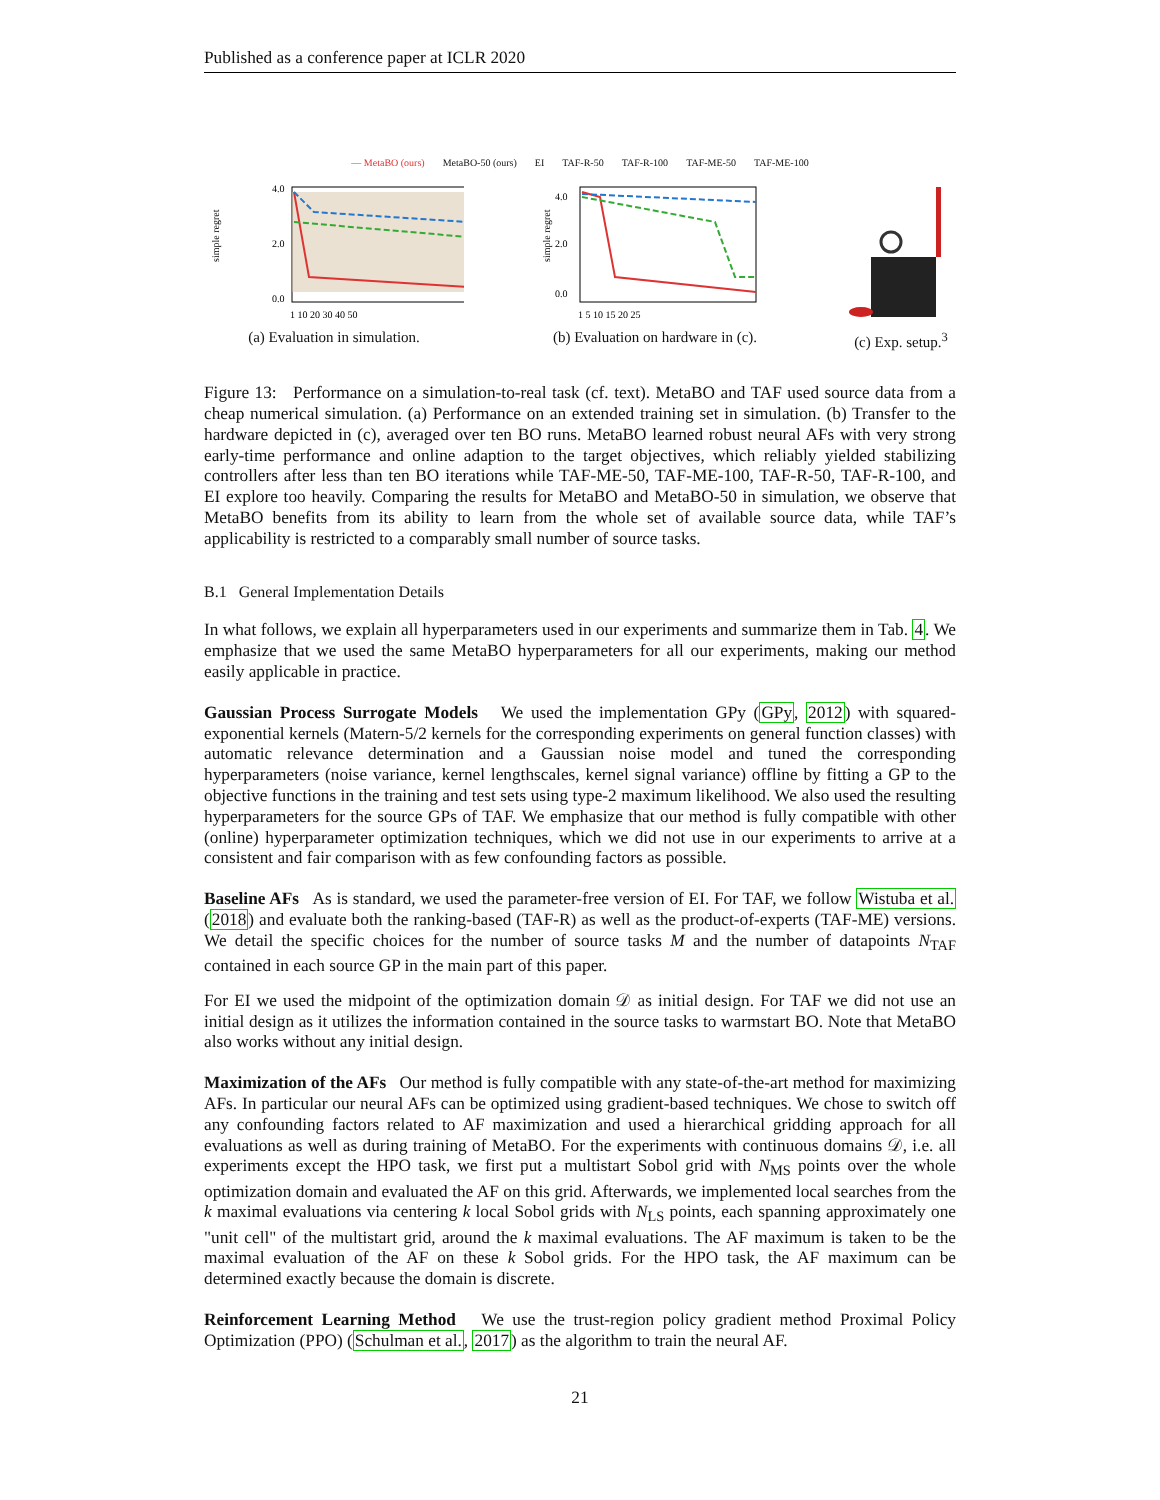Published as a conference paper at ICLR 2020
— MetaBO (ours) MetaBO-50 (ours) EI TAF-R-50 TAF-R-100 TAF-ME-50 TAF-ME-100
simple regret
4.0
2.0
0.0
1 10 20 30 40 50
(a) Evaluation in simulation.
simple regret
4.0
2.0
0.0
1 5 10 15 20 25
(b) Evaluation on hardware in (c).
(c) Exp. setup.<sup>3</sup>
Figure 13: Performance on a simulation-to-real task (cf. text). MetaBO and TAF used source data from a cheap numerical simulation. (a) Performance on an extended training set in simulation. (b) Transfer to the hardware depicted in (c), averaged over ten BO runs. MetaBO learned robust neural AFs with very strong early-time performance and online adaption to the target objectives, which reliably yielded stabilizing controllers after less than ten BO iterations while TAF-ME-50, TAF-ME-100, TAF-R-50, TAF-R-100, and EI explore too heavily. Comparing the results for MetaBO and MetaBO-50 in simulation, we observe that MetaBO benefits from its ability to learn from the whole set of available source data, while TAF’s applicability is restricted to a comparably small number of source tasks.
B.1 General Implementation Details
In what follows, we explain all hyperparameters used in our experiments and summarize them in Tab. 4. We emphasize that we used the same MetaBO hyperparameters for all our experiments, making our method easily applicable in practice.
Gaussian Process Surrogate Models We used the implementation GPy (GPy, 2012) with squared-exponential kernels (Matern-5/2 kernels for the corresponding experiments on general function classes) with automatic relevance determination and a Gaussian noise model and tuned the corresponding hyperparameters (noise variance, kernel lengthscales, kernel signal variance) offline by fitting a GP to the objective functions in the training and test sets using type-2 maximum likelihood. We also used the resulting hyperparameters for the source GPs of TAF. We emphasize that our method is fully compatible with other (online) hyperparameter optimization techniques, which we did not use in our experiments to arrive at a consistent and fair comparison with as few confounding factors as possible.
Baseline AFs As is standard, we used the parameter-free version of EI. For TAF, we follow Wistuba et al. (2018) and evaluate both the ranking-based (TAF-R) as well as the product-of-experts (TAF-ME) versions. We detail the specific choices for the number of source tasks M and the number of datapoints N<sub>TAF</sub> contained in each source GP in the main part of this paper.
For EI we used the midpoint of the optimization domain 𝒟 as initial design. For TAF we did not use an initial design as it utilizes the information contained in the source tasks to warmstart BO. Note that MetaBO also works without any initial design.
Maximization of the AFs Our method is fully compatible with any state-of-the-art method for maximizing AFs. In particular our neural AFs can be optimized using gradient-based techniques. We chose to switch off any confounding factors related to AF maximization and used a hierarchical gridding approach for all evaluations as well as during training of MetaBO. For the experiments with continuous domains 𝒟, i.e. all experiments except the HPO task, we first put a multistart Sobol grid with N<sub>MS</sub> points over the whole optimization domain and evaluated the AF on this grid. Afterwards, we implemented local searches from the k maximal evaluations via centering k local Sobol grids with N<sub>LS</sub> points, each spanning approximately one "unit cell" of the multistart grid, around the k maximal evaluations. The AF maximum is taken to be the maximal evaluation of the AF on these k Sobol grids. For the HPO task, the AF maximum can be determined exactly because the domain is discrete.
Reinforcement Learning Method We use the trust-region policy gradient method Proximal Policy Optimization (PPO) (Schulman et al., 2017) as the algorithm to train the neural AF.
21